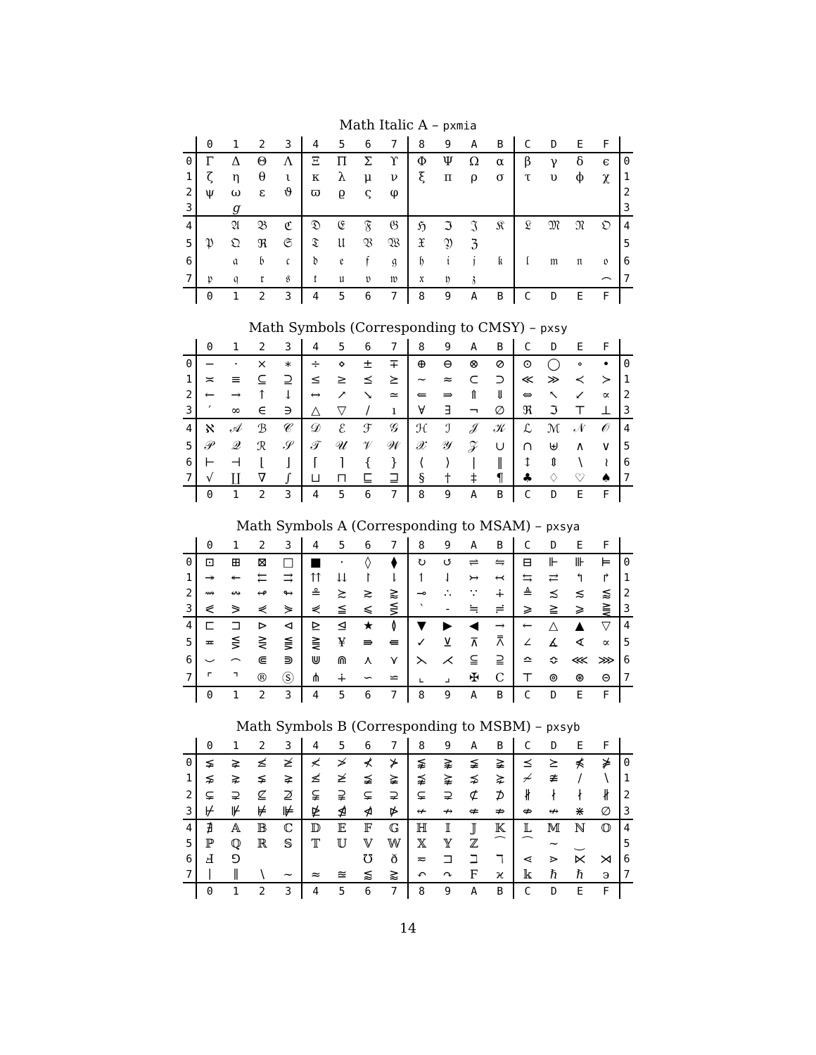Math Italic A – pxmia
| | 0 | 1 | 2 | 3 | 4 | 5 | 6 | 7 | 8 | 9 | A | B | C | D | E | F | |
| --- | --- | --- | --- | --- | --- | --- | --- | --- | --- | --- | --- | --- | --- | --- | --- | --- | --- |
| 0 | Γ | Δ | Θ | Λ | Ξ | Π | Σ | ϒ | Φ | Ψ | Ω | α | β | γ | δ | ϵ | 0 |
| 1 | ζ | η | θ | ι | κ | λ | μ | ν | ξ | π | ρ | σ | τ | υ | ϕ | χ | 1 |
| 2 | ψ | ω | ε | ϑ | ϖ | ϱ | ς | φ | | | | | | | | | 2 |
| 3 | | g | | | | | | | | | | | | | | | 3 |
| 4 | | 𝔄 | 𝔅 | ℭ | 𝔇 | 𝔈 | 𝔉 | 𝔊 | ℌ | ℑ | 𝔍 | 𝔎 | 𝔏 | 𝔐 | 𝔑 | 𝔒 | 4 |
| 5 | 𝔓 | 𝔔 | ℜ | 𝔖 | 𝔗 | 𝔘 | 𝔙 | 𝔚 | 𝔛 | 𝔜 | ℨ | | | | | | 5 |
| 6 | | 𝔞 | 𝔟 | 𝔠 | 𝔡 | 𝔢 | 𝔣 | 𝔤 | 𝔥 | 𝔦 | 𝔧 | 𝔨 | 𝔩 | 𝔪 | 𝔫 | 𝔬 | 6 |
| 7 | 𝔭 | 𝔮 | 𝔯 | 𝔰 | 𝔱 | 𝔲 | 𝔳 | 𝔴 | 𝔵 | 𝔶 | 𝔷 | | | | | ⌢ | 7 |
| | 0 | 1 | 2 | 3 | 4 | 5 | 6 | 7 | 8 | 9 | A | B | C | D | E | F | |
Math Symbols (Corresponding to CMSY) – pxsy
| | 0 | 1 | 2 | 3 | 4 | 5 | 6 | 7 | 8 | 9 | A | B | C | D | E | F | |
| --- | --- | --- | --- | --- | --- | --- | --- | --- | --- | --- | --- | --- | --- | --- | --- | --- | --- |
| 0 | − | · | × | ∗ | ÷ | ⋄ | ± | ∓ | ⊕ | ⊖ | ⊗ | ⊘ | ⊙ | ◯ | ∘ | • | 0 |
| 1 | ≍ | ≡ | ⊆ | ⊇ | ≤ | ≥ | ⪯ | ⪰ | ∼ | ≈ | ⊂ | ⊃ | ≪ | ≫ | ≺ | ≻ | 1 |
| 2 | ← | → | ↑ | ↓ | ↔ | ↗ | ↘ | ≃ | ⇐ | ⇒ | ⇑ | ⇓ | ⇔ | ↖ | ↙ | ∝ | 2 |
| 3 | ′ | ∞ | ∈ | ∋ | △ | ▽ | / | ı | ∀ | ∃ | ¬ | ∅ | ℜ | ℑ | ⊤ | ⊥ | 3 |
| 4 | ℵ | 𝒜 | ℬ | 𝒞 | 𝒟 | ℰ | ℱ | 𝒢 | ℋ | ℐ | 𝒥 | 𝒦 | ℒ | ℳ | 𝒩 | 𝒪 | 4 |
| 5 | 𝒫 | 𝒬 | ℛ | 𝒮 | 𝒯 | 𝒰 | 𝒱 | 𝒲 | 𝒳 | 𝒴 | 𝒵 | ∪ | ∩ | ⊎ | ∧ | ∨ | 5 |
| 6 | ⊢ | ⊣ | ⌊ | ⌋ | ⌈ | ⌉ | { | } | ⟨ | ⟩ | / | ‖ | ↕ | ⇕ | ∖ | ≀ | 6 |
| 7 | √ | ∐ | ∇ | ∫ | ⊔ | ⊓ | ⊑ | ⊒ | § | † | ‡ | ¶ | ♣ | ♢ | ♡ | ♠ | 7 |
| | 0 | 1 | 2 | 3 | 4 | 5 | 6 | 7 | 8 | 9 | A | B | C | D | E | F | |
Math Symbols A (Corresponding to MSAM) – pxsya
| | 0 | 1 | 2 | 3 | 4 | 5 | 6 | 7 | 8 | 9 | A | B | C | D | E | F | |
| --- | --- | --- | --- | --- | --- | --- | --- | --- | --- | --- | --- | --- | --- | --- | --- | --- | --- |
| 0 | ⊡ | ⊞ | ⊠ | □ | ■ | · | ◊ | ⧫ | ↻ | ↺ | ⇌ | ⇋ | ⊟ | ⊩ | ⊪ | ⊨ | 0 |
| 1 | ↠ | ↞ | ⇇ | ⇉ | ⇈ | ⇊ | ↾ | ⇂ | ↿ | ⇃ | ↣ | ↢ | ⇆ | ⇄ | ↰ | ↱ | 1 |
| 2 | ⇝ | ↭ | ↫ | ↬ | ≗ | ≿ | ≳ | ⪆ | ⊸ | ∴ | ∵ | ∔ | ≜ | ≾ | ≲ | ⪅ | 2 |
| 3 | ⪕ | ⪖ | ⋞ | ⋟ | ⋞ | ≦ | ⩽ | ⋚ | ‵ | - | ≒ | ≓ | ⩾ | ≧ | ⩾ | ⪌ | 3 |
| 4 | ⊏ | ⊐ | ⊳ | ⊲ | ⊵ | ⊴ | ★ | ≬ | ▼ | ▶ | ◀ | → | ← | △ | ▲ | ▽ | 4 |
| 5 | ≖ | ⋚ | ⋛ | ⪋ | ⪌ | ¥ | ⇛ | ⇚ | ✓ | ⊻ | ⊼ | ⩞ | ∠ | ∡ | ∢ | ∝ | 5 |
| 6 | ⌣ | ⌢ | ⋐ | ⋑ | ⋓ | ⋒ | ⋏ | ⋎ | ⋋ | ⋌ | ⫅ | ⫆ | ≏ | ≎ | ⋘ | ⋙ | 6 |
| 7 | ⌜ | ⌝ | ® | Ⓢ | ⋔ | ∔ | ∽ | ⋍ | ⌞ | ⌟ | ✠ | Ⅽ | ⊤ | ⊚ | ⊛ | ⊝ | 7 |
| | 0 | 1 | 2 | 3 | 4 | 5 | 6 | 7 | 8 | 9 | A | B | C | D | E | F | |
Math Symbols B (Corresponding to MSBM) – pxsyb
| | 0 | 1 | 2 | 3 | 4 | 5 | 6 | 7 | 8 | 9 | A | B | C | D | E | F | |
| --- | --- | --- | --- | --- | --- | --- | --- | --- | --- | --- | --- | --- | --- | --- | --- | --- | --- |
| 0 | ⪇ | ⪈ | ≰ | ≱ | ≮ | ≯ | ⊀ | ⊁ | ⪉ | ⪊ | ≨ | ≩ | ⪯ | ⪰ | ⋠ | ⋡ | 0 |
| 1 | ⋦ | ⋧ | ⪇ | ⪈ | ≰ | ≱ | ⪵ | ⪶ | ⪹ | ⪺ | ⋨ | ⋩ | ≁ | ≇ | ∕ | ∖ | 1 |
| 2 | ⊊ | ⊋ | ⊈ | ⊉ | ⫋ | ⫌ | ⊊ | ⊋ | ⊊ | ⊋ | ⊄ | ⊅ | ∦ | ∤ | ∤ | ∦ | 2 |
| 3 | ⊬ | ⊮ | ⊭ | ⊯ | ⋭ | ⋬ | ⋪ | ⋫ | ↚ | ↛ | ⇍ | ⇏ | ⇎ | ↮ | ⋇ | ∅ | 3 |
| 4 | ∄ | 𝔸 | 𝔹 | ℂ | 𝔻 | 𝔼 | 𝔽 | 𝔾 | ℍ | 𝕀 | 𝕁 | 𝕂 | 𝕃 | 𝕄 | ℕ | 𝕆 | 4 |
| 5 | ℙ | ℚ | ℝ | 𝕊 | 𝕋 | 𝕌 | 𝕍 | 𝕎 | 𝕏 | 𝕐 | ℤ | ⁀ | ⁀ | ∼ | ‿ | | 5 |
| 6 | Ⅎ | ⅁ | | | | | ℧ | ð | ≂ | ⊐ | ℶ | ℸ | ⋖ | ⋗ | ⋉ | ⋊ | 6 |
| 7 | ∣ | ∥ | ∖ | ∼ | ≈ | ≊ | ⪅ | ⪆ | ↶ | ↷ | Ϝ | ϰ | 𝕜 | ℏ | ℏ | ϶ | 7 |
| | 0 | 1 | 2 | 3 | 4 | 5 | 6 | 7 | 8 | 9 | A | B | C | D | E | F | |
14